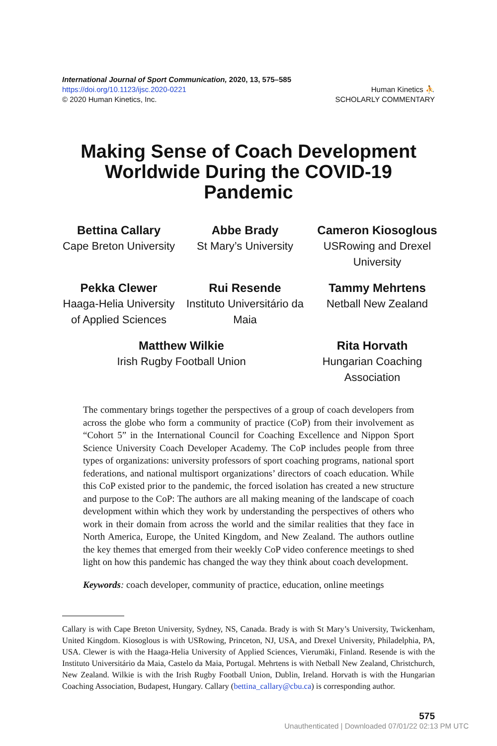International Journal of Sport Communication, 2020, 13, 575–585
https://doi.org/10.1123/ijsc.2020-0221
© 2020 Human Kinetics, Inc.
Human Kinetics ⛹
SCHOLARLY COMMENTARY
Making Sense of Coach Development Worldwide During the COVID-19 Pandemic
Bettina Callary
Cape Breton University
Abbe Brady
St Mary’s University
Cameron Kiosoglous
USRowing and Drexel University
Pekka Clewer
Haaga-Helia University of Applied Sciences
Rui Resende
Instituto Universitário da Maia
Tammy Mehrtens
Netball New Zealand
Matthew Wilkie
Irish Rugby Football Union
Rita Horvath
Hungarian Coaching Association
The commentary brings together the perspectives of a group of coach developers from across the globe who form a community of practice (CoP) from their involvement as “Cohort 5” in the International Council for Coaching Excellence and Nippon Sport Science University Coach Developer Academy. The CoP includes people from three types of organizations: university professors of sport coaching programs, national sport federations, and national multisport organizations’ directors of coach education. While this CoP existed prior to the pandemic, the forced isolation has created a new structure and purpose to the CoP: The authors are all making meaning of the landscape of coach development within which they work by understanding the perspectives of others who work in their domain from across the world and the similar realities that they face in North America, Europe, the United Kingdom, and New Zealand. The authors outline the key themes that emerged from their weekly CoP video conference meetings to shed light on how this pandemic has changed the way they think about coach development.
Keywords: coach developer, community of practice, education, online meetings
Callary is with Cape Breton University, Sydney, NS, Canada. Brady is with St Mary’s University, Twickenham, United Kingdom. Kiosoglous is with USRowing, Princeton, NJ, USA, and Drexel University, Philadelphia, PA, USA. Clewer is with the Haaga-Helia University of Applied Sciences, Vierumäki, Finland. Resende is with the Instituto Universitário da Maia, Castelo da Maia, Portugal. Mehrtens is with Netball New Zealand, Christchurch, New Zealand. Wilkie is with the Irish Rugby Football Union, Dublin, Ireland. Horvath is with the Hungarian Coaching Association, Budapest, Hungary. Callary (bettina_callary@cbu.ca) is corresponding author.
575
Unauthenticated | Downloaded 07/01/22 02:13 PM UTC